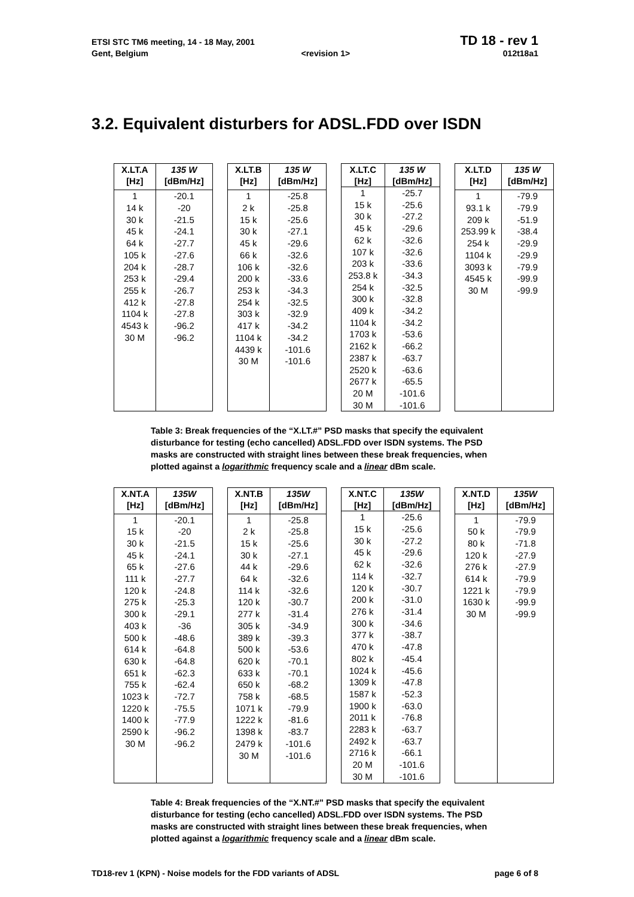ETSI STC TM6 meeting, 14 - 18 May, 2001 TD 18 - rev 1
Gent, Belgium <revision 1> 012t18a1
3.2. Equivalent disturbers for ADSL.FDD over ISDN
| X.LT.A [Hz] | 135 W [dBm/Hz] |
| --- | --- |
| 1 14 k 30 k 45 k 64 k 105 k 204 k 253 k 255 k 412 k 1104 k 4543 k 30 M | -20.1 -20 -21.5 -24.1 -27.7 -27.6 -28.7 -29.4 -26.7 -27.8 -27.8 -96.2 -96.2 |
| X.LT.B [Hz] | 135 W [dBm/Hz] |
| --- | --- |
| 1 2 k 15 k 30 k 45 k 66 k 106 k 200 k 253 k 254 k 303 k 417 k 1104 k 4439 k 30 M | -25.8 -25.8 -25.6 -27.1 -29.6 -32.6 -32.6 -33.6 -34.3 -32.5 -32.9 -34.2 -34.2 -101.6 -101.6 |
| X.LT.C [Hz] | 135 W [dBm/Hz] |
| --- | --- |
| 1 15 k 30 k 45 k 62 k 107 k 203 k 253.8 k 254 k 300 k 409 k 1104 k 1703 k 2162 k 2387 k 2520 k 2677 k 20 M 30 M | -25.7 -25.6 -27.2 -29.6 -32.6 -32.6 -33.6 -34.3 -32.5 -32.8 -34.2 -34.2 -53.6 -66.2 -63.7 -63.6 -65.5 -101.6 -101.6 |
| X.LT.D [Hz] | 135 W [dBm/Hz] |
| --- | --- |
| 1 93.1 k 209 k 253.99 k 254 k 1104 k 3093 k 4545 k 30 M | -79.9 -79.9 -51.9 -38.4 -29.9 -29.9 -79.9 -99.9 -99.9 |
Table 3: Break frequencies of the “X.LT.#” PSD masks that specify the equivalent disturbance for testing (echo cancelled) ADSL.FDD over ISDN systems. The PSD masks are constructed with straight lines between these break frequencies, when plotted against a logarithmic frequency scale and a linear dBm scale.
| X.NT.A [Hz] | 135W [dBm/Hz] |
| --- | --- |
| 1 15 k 30 k 45 k 65 k 111 k 120 k 275 k 300 k 403 k 500 k 614 k 630 k 651 k 755 k 1023 k 1220 k 1400 k 2590 k 30 M | -20.1 -20 -21.5 -24.1 -27.6 -27.7 -24.8 -25.3 -29.1 -36 -48.6 -64.8 -64.8 -62.3 -62.4 -72.7 -75.5 -77.9 -96.2 -96.2 |
| X.NT.B [Hz] | 135W [dBm/Hz] |
| --- | --- |
| 1 2 k 15 k 30 k 44 k 64 k 114 k 120 k 277 k 305 k 389 k 500 k 620 k 633 k 650 k 758 k 1071 k 1222 k 1398 k 2479 k 30 M | -25.8 -25.8 -25.6 -27.1 -29.6 -32.6 -32.6 -30.7 -31.4 -34.9 -39.3 -53.6 -70.1 -70.1 -68.2 -68.5 -79.9 -81.6 -83.7 -101.6 -101.6 |
| X.NT.C [Hz] | 135W [dBm/Hz] |
| --- | --- |
| 1 15 k 30 k 45 k 62 k 114 k 120 k 200 k 276 k 300 k 377 k 470 k 802 k 1024 k 1309 k 1587 k 1900 k 2011 k 2283 k 2492 k 2716 k 20 M 30 M | -25.6 -25.6 -27.2 -29.6 -32.6 -32.7 -30.7 -31.0 -31.4 -34.6 -38.7 -47.8 -45.4 -45.6 -47.8 -52.3 -63.0 -76.8 -63.7 -63.7 -66.1 -101.6 -101.6 |
| X.NT.D [Hz] | 135W [dBm/Hz] |
| --- | --- |
| 1 50 k 80 k 120 k 276 k 614 k 1221 k 1630 k 30 M | -79.9 -79.9 -71.8 -27.9 -27.9 -79.9 -79.9 -99.9 -99.9 |
Table 4: Break frequencies of the “X.NT.#” PSD masks that specify the equivalent disturbance for testing (echo cancelled) ADSL.FDD over ISDN systems. The PSD masks are constructed with straight lines between these break frequencies, when plotted against a logarithmic frequency scale and a linear dBm scale.
TD18-rev 1 (KPN) - Noise models for the FDD variants of ADSL page 6 of 8